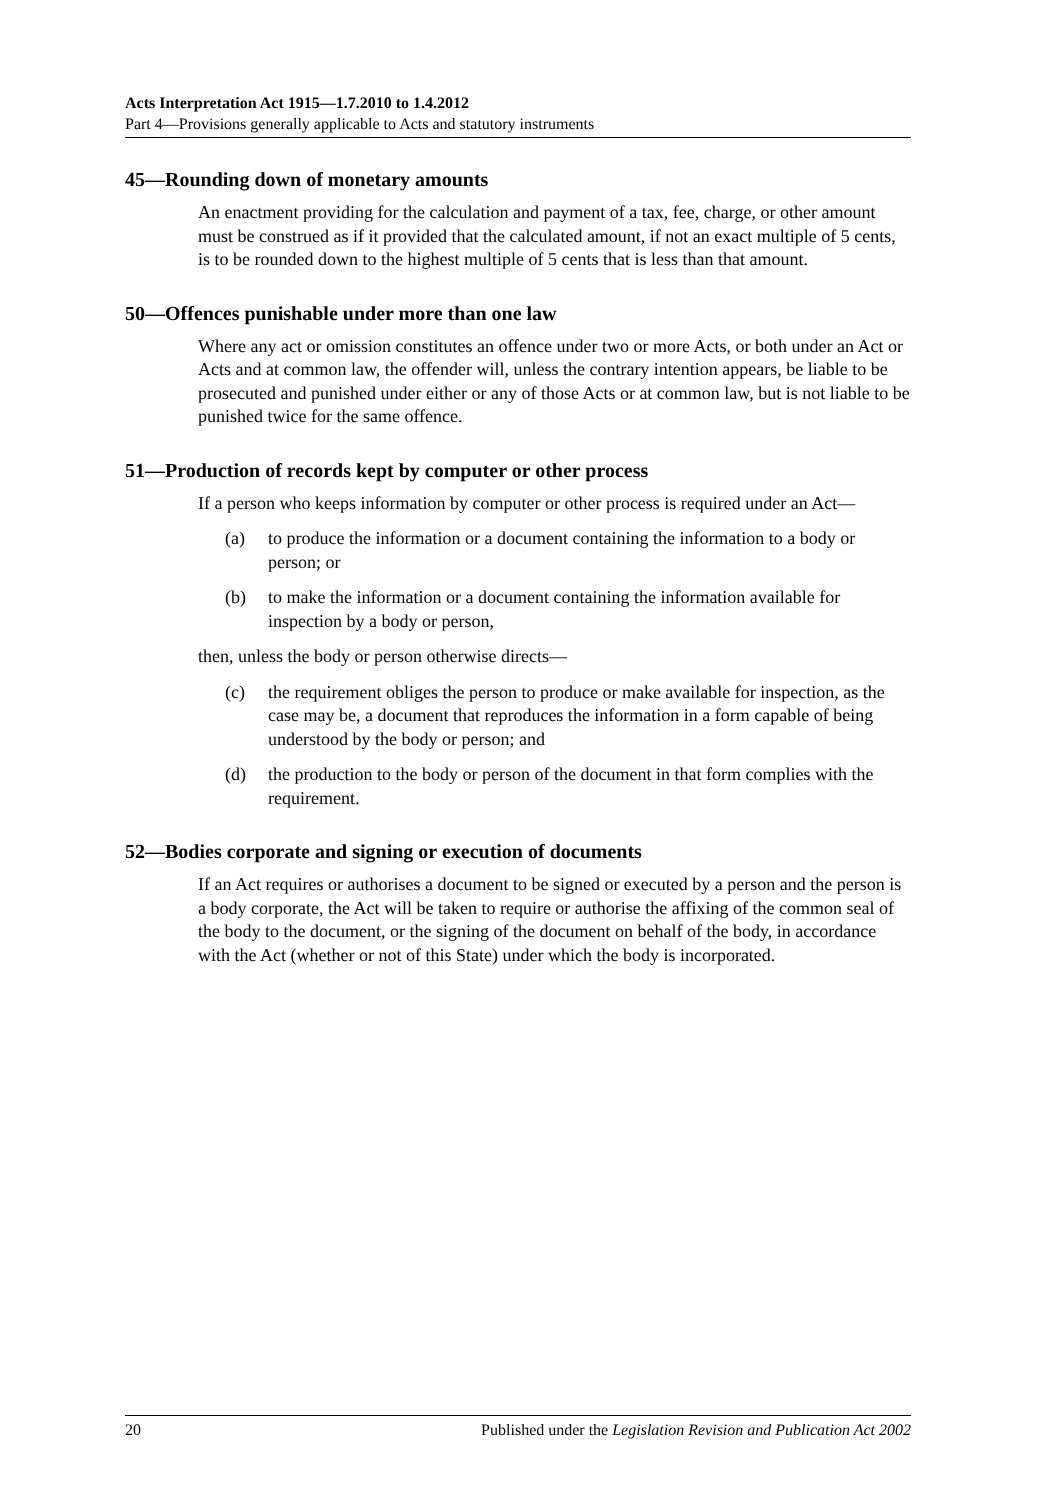Acts Interpretation Act 1915—1.7.2010 to 1.4.2012
Part 4—Provisions generally applicable to Acts and statutory instruments
45—Rounding down of monetary amounts
An enactment providing for the calculation and payment of a tax, fee, charge, or other amount must be construed as if it provided that the calculated amount, if not an exact multiple of 5 cents, is to be rounded down to the highest multiple of 5 cents that is less than that amount.
50—Offences punishable under more than one law
Where any act or omission constitutes an offence under two or more Acts, or both under an Act or Acts and at common law, the offender will, unless the contrary intention appears, be liable to be prosecuted and punished under either or any of those Acts or at common law, but is not liable to be punished twice for the same offence.
51—Production of records kept by computer or other process
If a person who keeps information by computer or other process is required under an Act—
(a) to produce the information or a document containing the information to a body or person; or
(b) to make the information or a document containing the information available for inspection by a body or person,
then, unless the body or person otherwise directs—
(c) the requirement obliges the person to produce or make available for inspection, as the case may be, a document that reproduces the information in a form capable of being understood by the body or person; and
(d) the production to the body or person of the document in that form complies with the requirement.
52—Bodies corporate and signing or execution of documents
If an Act requires or authorises a document to be signed or executed by a person and the person is a body corporate, the Act will be taken to require or authorise the affixing of the common seal of the body to the document, or the signing of the document on behalf of the body, in accordance with the Act (whether or not of this State) under which the body is incorporated.
20 Published under the Legislation Revision and Publication Act 2002